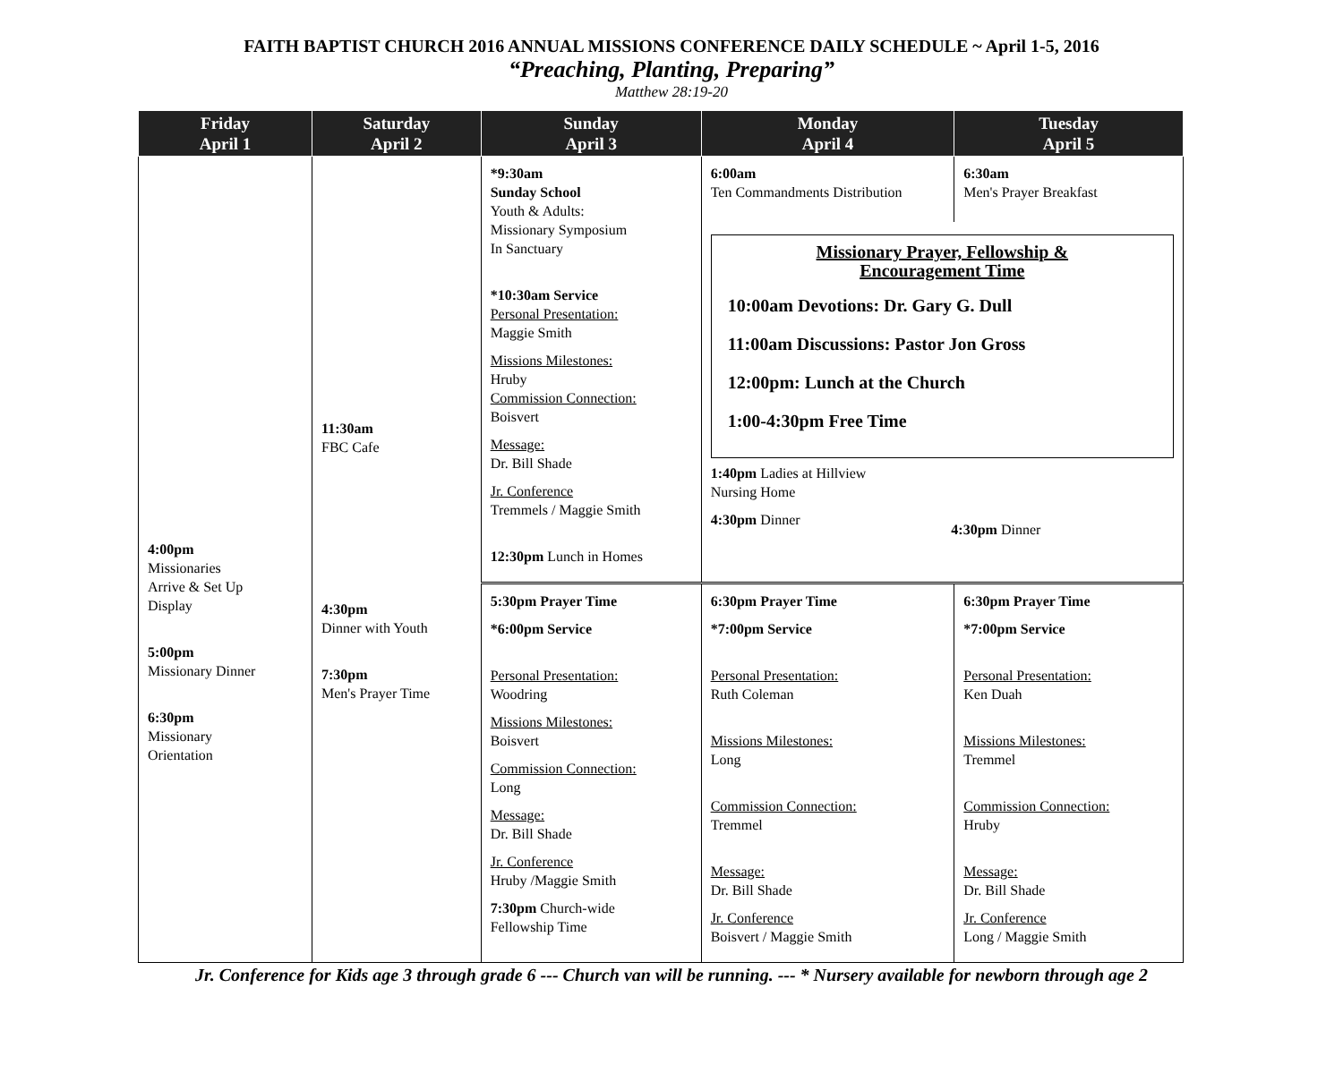FAITH BAPTIST CHURCH 2016 ANNUAL MISSIONS CONFERENCE DAILY SCHEDULE ~ April 1-5, 2016
“Preaching, Planting, Preparing”
Matthew 28:19-20
| Friday April 1 | Saturday April 2 | Sunday April 3 | Monday April 4 | Tuesday April 5 |
| --- | --- | --- | --- | --- |
| 4:00pm Missionaries Arrive & Set Up Display 5:00pm Missionary Dinner 6:30pm Missionary Orientation | 11:30am FBC Cafe 4:30pm Dinner with Youth 7:30pm Men's Prayer Time | *9:30am Sunday School Youth & Adults: Missionary Symposium In Sanctuary *10:30am Service Personal Presentation: Maggie Smith Missions Milestones: Hruby Commission Connection: Boisvert Message: Dr. Bill Shade Jr. Conference Tremmels / Maggie Smith 12:30pm Lunch in Homes | 6:00am Ten Commandments Distribution | 6:30am Men's Prayer Breakfast |
| | | | Missionary Prayer, Fellowship & Encouragement Time 10:00am Devotions: Dr. Gary G. Dull 11:00am Discussions: Pastor Jon Gross 12:00pm: Lunch at the Church 1:00-4:30pm Free Time 1:40pm Ladies at Hillview Nursing Home 4:30pm Dinner 4:30pm Dinner | |
| | | 5:30pm Prayer Time *6:00pm Service Personal Presentation: Woodring Missions Milestones: Boisvert Commission Connection: Long Message: Dr. Bill Shade Jr. Conference Hruby /Maggie Smith 7:30pm Church-wide Fellowship Time | 6:30pm Prayer Time *7:00pm Service Personal Presentation: Ruth Coleman Missions Milestones: Long Commission Connection: Tremmel Message: Dr. Bill Shade Jr. Conference Boisvert / Maggie Smith | 6:30pm Prayer Time *7:00pm Service Personal Presentation: Ken Duah Missions Milestones: Tremmel Commission Connection: Hruby Message: Dr. Bill Shade Jr. Conference Long / Maggie Smith |
Jr. Conference for Kids age 3 through grade 6 --- Church van will be running. --- * Nursery available for newborn through age 2